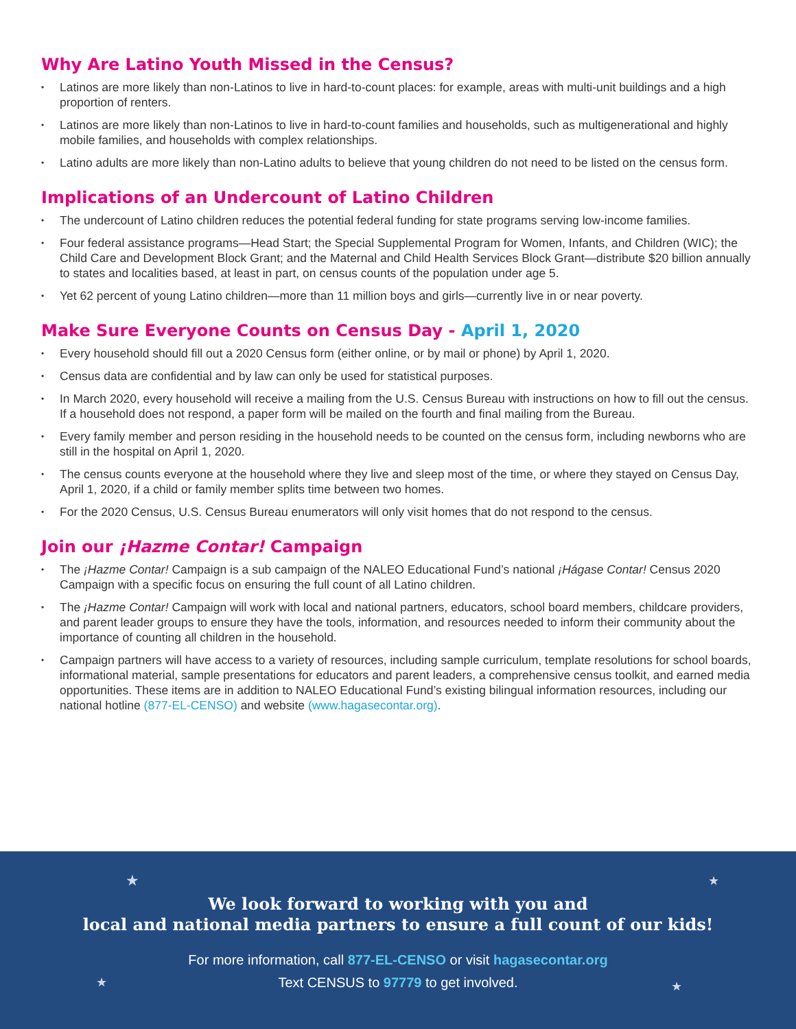Why Are Latino Youth Missed in the Census?
Latinos are more likely than non-Latinos to live in hard-to-count places: for example, areas with multi-unit buildings and a high proportion of renters.
Latinos are more likely than non-Latinos to live in hard-to-count families and households, such as multigenerational and highly mobile families, and households with complex relationships.
Latino adults are more likely than non-Latino adults to believe that young children do not need to be listed on the census form.
Implications of an Undercount of Latino Children
The undercount of Latino children reduces the potential federal funding for state programs serving low-income families.
Four federal assistance programs—Head Start; the Special Supplemental Program for Women, Infants, and Children (WIC); the Child Care and Development Block Grant; and the Maternal and Child Health Services Block Grant—distribute $20 billion annually to states and localities based, at least in part, on census counts of the population under age 5.
Yet 62 percent of young Latino children—more than 11 million boys and girls—currently live in or near poverty.
Make Sure Everyone Counts on Census Day - April 1, 2020
Every household should fill out a 2020 Census form (either online, or by mail or phone) by April 1, 2020.
Census data are confidential and by law can only be used for statistical purposes.
In March 2020, every household will receive a mailing from the U.S. Census Bureau with instructions on how to fill out the census. If a household does not respond, a paper form will be mailed on the fourth and final mailing from the Bureau.
Every family member and person residing in the household needs to be counted on the census form, including newborns who are still in the hospital on April 1, 2020.
The census counts everyone at the household where they live and sleep most of the time, or where they stayed on Census Day, April 1, 2020, if a child or family member splits time between two homes.
For the 2020 Census, U.S. Census Bureau enumerators will only visit homes that do not respond to the census.
Join our ¡Hazme Contar! Campaign
The ¡Hazme Contar! Campaign is a sub campaign of the NALEO Educational Fund’s national ¡Hágase Contar! Census 2020 Campaign with a specific focus on ensuring the full count of all Latino children.
The ¡Hazme Contar! Campaign will work with local and national partners, educators, school board members, childcare providers, and parent leader groups to ensure they have the tools, information, and resources needed to inform their community about the importance of counting all children in the household.
Campaign partners will have access to a variety of resources, including sample curriculum, template resolutions for school boards, informational material, sample presentations for educators and parent leaders, a comprehensive census toolkit, and earned media opportunities. These items are in addition to NALEO Educational Fund’s existing bilingual information resources, including our national hotline (877-EL-CENSO) and website (www.hagasecontar.org).
★ ★
★ ★
We look forward to working with you and
local and national media partners to ensure a full count of our kids!
For more information, call 877-EL-CENSO or visit hagasecontar.org
Text CENSUS to 97779 to get involved.